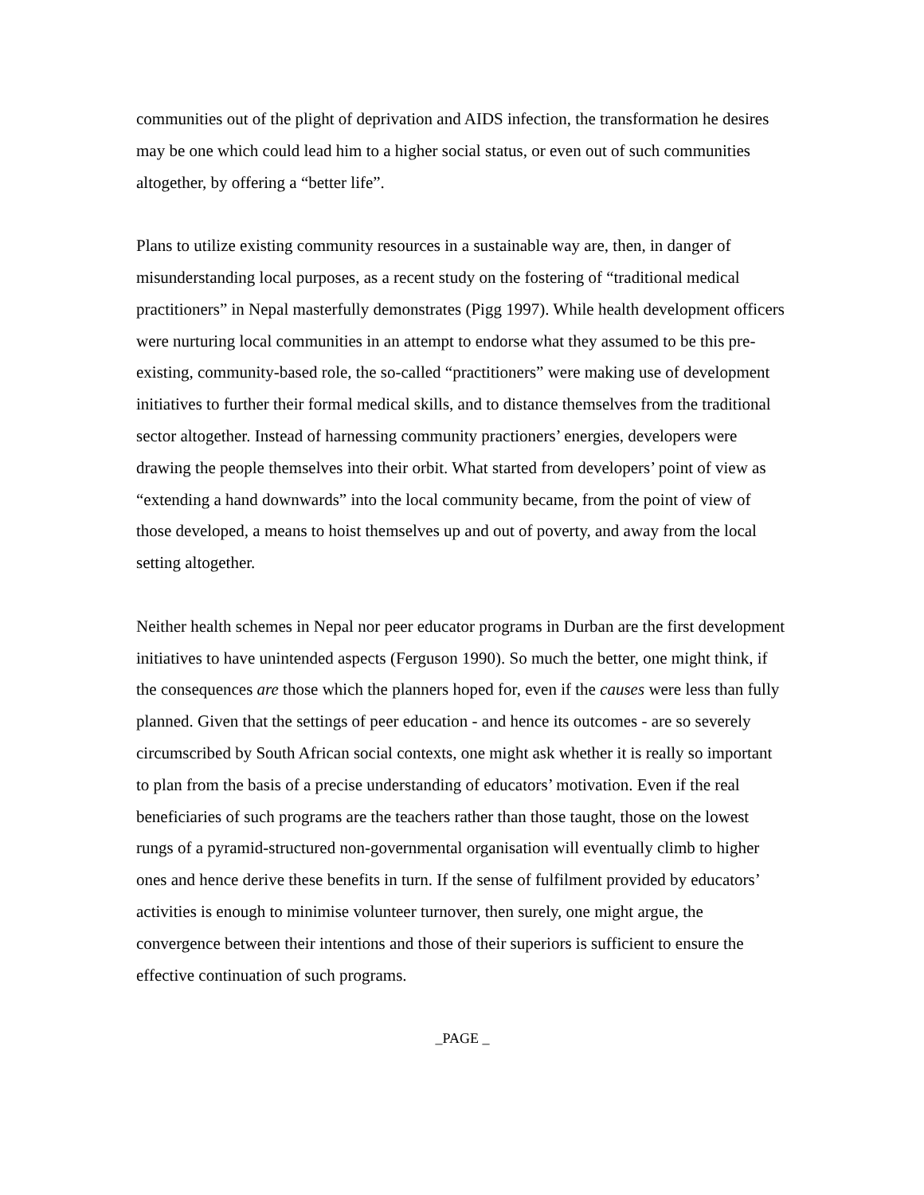communities out of the plight of deprivation and AIDS infection, the transformation he desires may be one which could lead him to a higher social status, or even out of such communities altogether, by offering a “better life”.
Plans to utilize existing community resources in a sustainable way are, then, in danger of misunderstanding local purposes, as a recent study on the fostering of “traditional medical practitioners” in Nepal masterfully demonstrates (Pigg 1997). While health development officers were nurturing local communities in an attempt to endorse what they assumed to be this pre-existing, community-based role, the so-called “practitioners” were making use of development initiatives to further their formal medical skills, and to distance themselves from the traditional sector altogether. Instead of harnessing community practioners’ energies, developers were drawing the people themselves into their orbit. What started from developers’ point of view as “extending a hand downwards” into the local community became, from the point of view of those developed, a means to hoist themselves up and out of poverty, and away from the local setting altogether.
Neither health schemes in Nepal nor peer educator programs in Durban are the first development initiatives to have unintended aspects (Ferguson 1990). So much the better, one might think, if the consequences are those which the planners hoped for, even if the causes were less than fully planned. Given that the settings of peer education - and hence its outcomes - are so severely circumscribed by South African social contexts, one might ask whether it is really so important to plan from the basis of a precise understanding of educators’ motivation. Even if the real beneficiaries of such programs are the teachers rather than those taught, those on the lowest rungs of a pyramid-structured non-governmental organisation will eventually climb to higher ones and hence derive these benefits in turn. If the sense of fulfilment provided by educators’ activities is enough to minimise volunteer turnover, then surely, one might argue, the convergence between their intentions and those of their superiors is sufficient to ensure the effective continuation of such programs.
_PAGE _